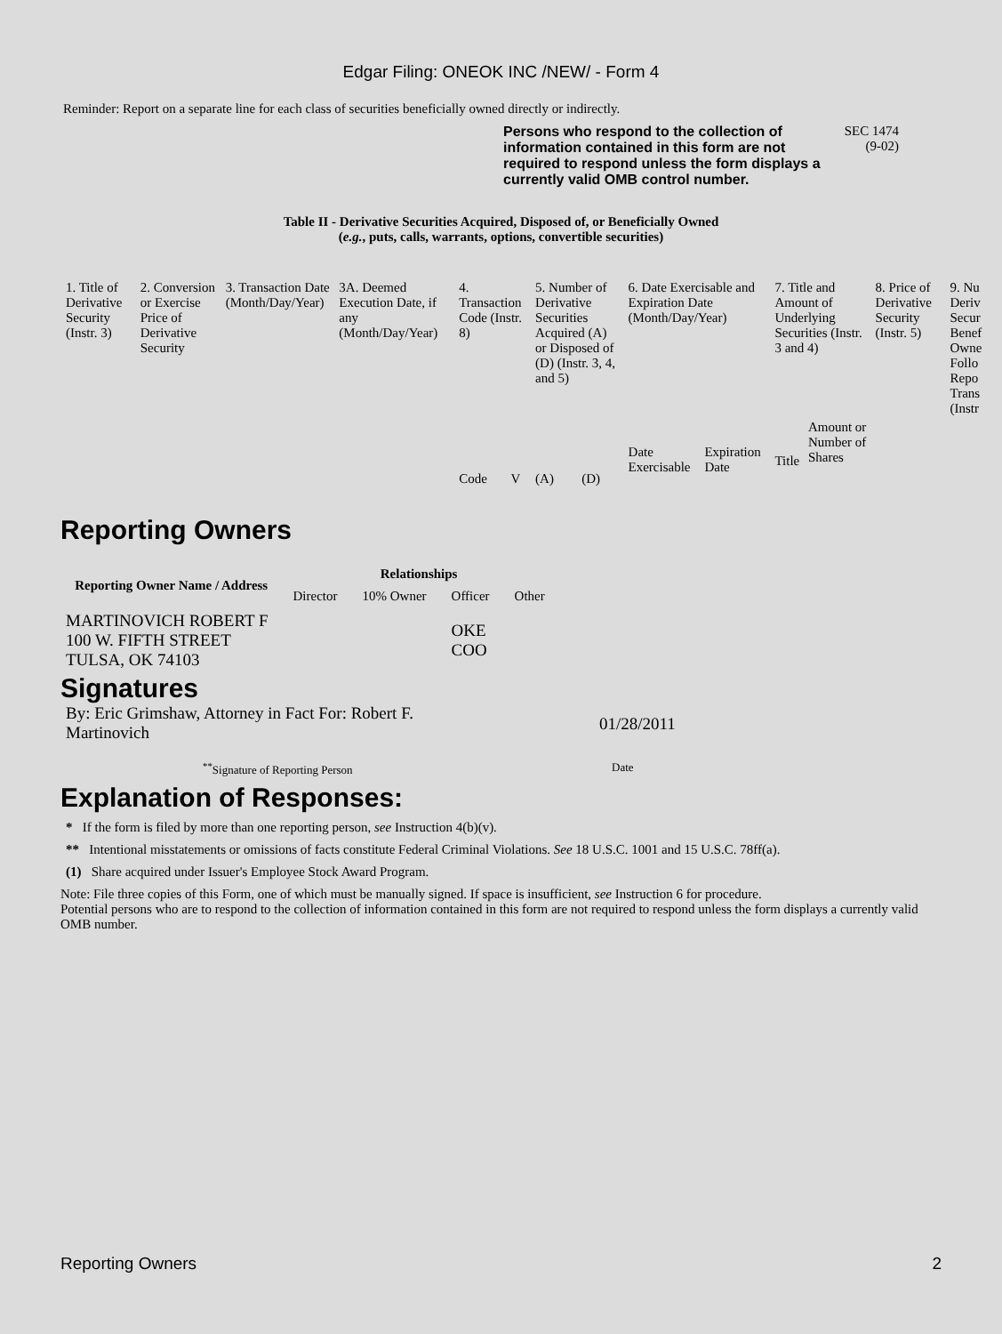Edgar Filing: ONEOK INC /NEW/ - Form 4
Reminder: Report on a separate line for each class of securities beneficially owned directly or indirectly.
Persons who respond to the collection of information contained in this form are not required to respond unless the form displays a currently valid OMB control number.
SEC 1474
(9-02)
Table II - Derivative Securities Acquired, Disposed of, or Beneficially Owned
(e.g., puts, calls, warrants, options, convertible securities)
| 1. Title of Derivative Security (Instr. 3) | 2. Conversion or Exercise Price of Derivative Security | 3. Transaction Date (Month/Day/Year) | 3A. Deemed Execution Date, if any (Month/Day/Year) | 4. Transaction Code (Instr. 8) | | 5. Number of Derivative Securities Acquired (A) or Disposed of (D) (Instr. 3, 4, and 5) | | 6. Date Exercisable and Expiration Date (Month/Day/Year) | | 7. Title and Amount of Underlying Securities (Instr. 3 and 4) | | 8. Price of Derivative Security (Instr. 5) | 9. Nu Deriv Secur Benef Owne Follo Repo Trans (Instr |
| --- | --- | --- | --- | --- | --- | --- | --- | --- | --- | --- | --- | --- | --- |
| | | | | Code | V | (A) | (D) | Date Exercisable | Expiration Date | Title | Amount or Number of Shares | | |
Reporting Owners
| Reporting Owner Name / Address | Relationships | | | |
| --- | --- | --- | --- | --- |
| | Director | 10% Owner | Officer | Other |
| MARTINOVICH ROBERT F 100 W. FIFTH STREET TULSA, OK 74103 | | | OKE COO | |
Signatures
By: Eric Grimshaw, Attorney in Fact For: Robert F. Martinovich
01/28/2011
<sup>**</sup> Signature of Reporting Person Date
Explanation of Responses:
* If the form is filed by more than one reporting person, see Instruction 4(b)(v).
** Intentional misstatements or omissions of facts constitute Federal Criminal Violations. See 18 U.S.C. 1001 and 15 U.S.C. 78ff(a).
(1) Share acquired under Issuer's Employee Stock Award Program.
Note: File three copies of this Form, one of which must be manually signed. If space is insufficient, see Instruction 6 for procedure.
Potential persons who are to respond to the collection of information contained in this form are not required to respond unless the form displays a currently valid OMB number.
Reporting Owners 2